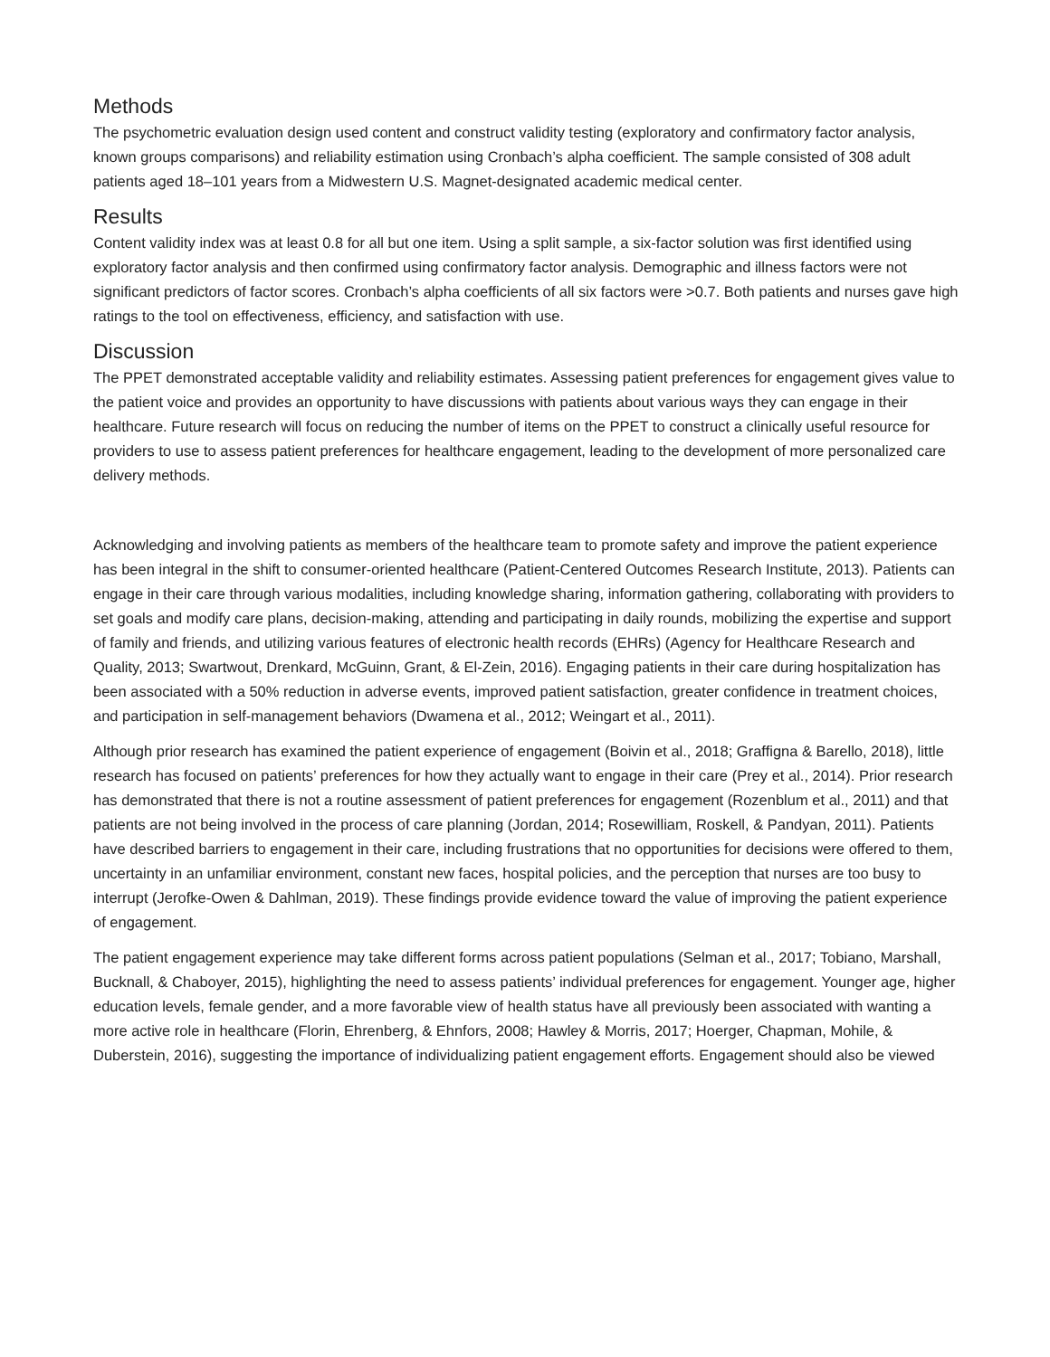Methods
The psychometric evaluation design used content and construct validity testing (exploratory and confirmatory factor analysis, known groups comparisons) and reliability estimation using Cronbach’s alpha coefficient. The sample consisted of 308 adult patients aged 18–101 years from a Midwestern U.S. Magnet-designated academic medical center.
Results
Content validity index was at least 0.8 for all but one item. Using a split sample, a six-factor solution was first identified using exploratory factor analysis and then confirmed using confirmatory factor analysis. Demographic and illness factors were not significant predictors of factor scores. Cronbach’s alpha coefficients of all six factors were >0.7. Both patients and nurses gave high ratings to the tool on effectiveness, efficiency, and satisfaction with use.
Discussion
The PPET demonstrated acceptable validity and reliability estimates. Assessing patient preferences for engagement gives value to the patient voice and provides an opportunity to have discussions with patients about various ways they can engage in their healthcare. Future research will focus on reducing the number of items on the PPET to construct a clinically useful resource for providers to use to assess patient preferences for healthcare engagement, leading to the development of more personalized care delivery methods.
Acknowledging and involving patients as members of the healthcare team to promote safety and improve the patient experience has been integral in the shift to consumer-oriented healthcare (Patient-Centered Outcomes Research Institute, 2013). Patients can engage in their care through various modalities, including knowledge sharing, information gathering, collaborating with providers to set goals and modify care plans, decision-making, attending and participating in daily rounds, mobilizing the expertise and support of family and friends, and utilizing various features of electronic health records (EHRs) (Agency for Healthcare Research and Quality, 2013; Swartwout, Drenkard, McGuinn, Grant, & El-Zein, 2016). Engaging patients in their care during hospitalization has been associated with a 50% reduction in adverse events, improved patient satisfaction, greater confidence in treatment choices, and participation in self-management behaviors (Dwamena et al., 2012; Weingart et al., 2011).
Although prior research has examined the patient experience of engagement (Boivin et al., 2018; Graffigna & Barello, 2018), little research has focused on patients’ preferences for how they actually want to engage in their care (Prey et al., 2014). Prior research has demonstrated that there is not a routine assessment of patient preferences for engagement (Rozenblum et al., 2011) and that patients are not being involved in the process of care planning (Jordan, 2014; Rosewilliam, Roskell, & Pandyan, 2011). Patients have described barriers to engagement in their care, including frustrations that no opportunities for decisions were offered to them, uncertainty in an unfamiliar environment, constant new faces, hospital policies, and the perception that nurses are too busy to interrupt (Jerofke-Owen & Dahlman, 2019). These findings provide evidence toward the value of improving the patient experience of engagement.
The patient engagement experience may take different forms across patient populations (Selman et al., 2017; Tobiano, Marshall, Bucknall, & Chaboyer, 2015), highlighting the need to assess patients’ individual preferences for engagement. Younger age, higher education levels, female gender, and a more favorable view of health status have all previously been associated with wanting a more active role in healthcare (Florin, Ehrenberg, & Ehnfors, 2008; Hawley & Morris, 2017; Hoerger, Chapman, Mohile, & Duberstein, 2016), suggesting the importance of individualizing patient engagement efforts. Engagement should also be viewed